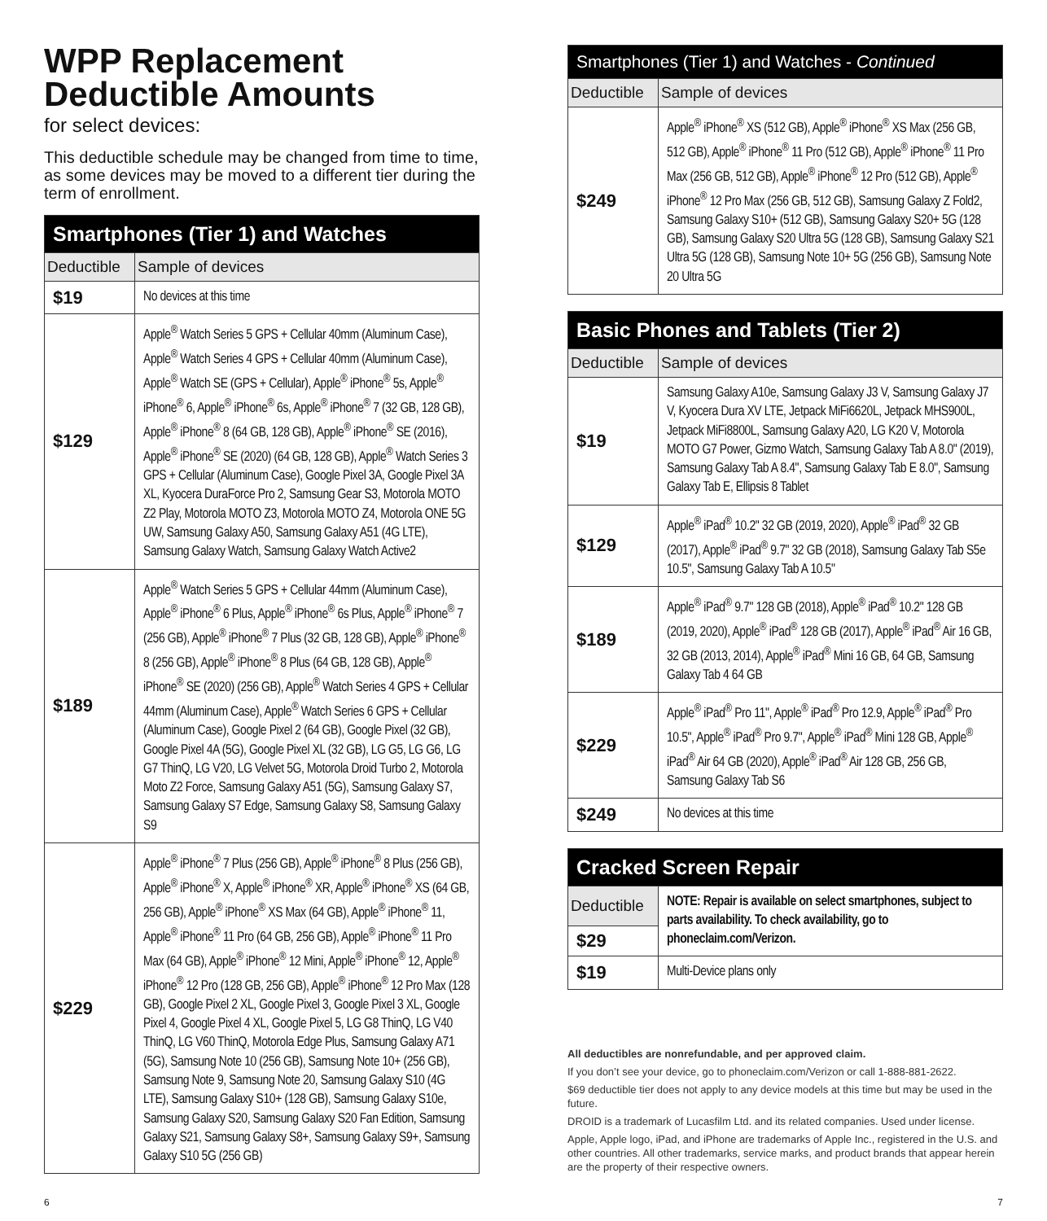WPP Replacement
Deductible Amounts
for select devices:
This deductible schedule may be changed from time to time, as some devices may be moved to a different tier during the term of enrollment.
| Smartphones (Tier 1) and Watches | |
| --- | --- |
| Deductible | Sample of devices |
| $19 | No devices at this time |
| $129 | Apple<sup>®</sup> Watch Series 5 GPS + Cellular 40mm (Aluminum Case), Apple<sup>®</sup> Watch Series 4 GPS + Cellular 40mm (Aluminum Case), Apple<sup>®</sup> Watch SE (GPS + Cellular), Apple<sup>®</sup> iPhone<sup>®</sup> 5s, Apple<sup>®</sup> iPhone<sup>®</sup> 6, Apple<sup>®</sup> iPhone<sup>®</sup> 6s, Apple<sup>®</sup> iPhone<sup>®</sup> 7 (32 GB, 128 GB), Apple<sup>®</sup> iPhone<sup>®</sup> 8 (64 GB, 128 GB), Apple<sup>®</sup> iPhone<sup>®</sup> SE (2016), Apple<sup>®</sup> iPhone<sup>®</sup> SE (2020) (64 GB, 128 GB), Apple<sup>®</sup> Watch Series 3 GPS + Cellular (Aluminum Case), Google Pixel 3A, Google Pixel 3A XL, Kyocera DuraForce Pro 2, Samsung Gear S3, Motorola MOTO Z2 Play, Motorola MOTO Z3, Motorola MOTO Z4, Motorola ONE 5G UW, Samsung Galaxy A50, Samsung Galaxy A51 (4G LTE), Samsung Galaxy Watch, Samsung Galaxy Watch Active2 |
| $189 | Apple<sup>®</sup> Watch Series 5 GPS + Cellular 44mm (Aluminum Case), Apple<sup>®</sup> iPhone<sup>®</sup> 6 Plus, Apple<sup>®</sup> iPhone<sup>®</sup> 6s Plus, Apple<sup>®</sup> iPhone<sup>®</sup> 7 (256 GB), Apple<sup>®</sup> iPhone<sup>®</sup> 7 Plus (32 GB, 128 GB), Apple<sup>®</sup> iPhone<sup>®</sup> 8 (256 GB), Apple<sup>®</sup> iPhone<sup>®</sup> 8 Plus (64 GB, 128 GB), Apple<sup>®</sup> iPhone<sup>®</sup> SE (2020) (256 GB), Apple<sup>®</sup> Watch Series 4 GPS + Cellular 44mm (Aluminum Case), Apple<sup>®</sup> Watch Series 6 GPS + Cellular (Aluminum Case), Google Pixel 2 (64 GB), Google Pixel (32 GB), Google Pixel 4A (5G), Google Pixel XL (32 GB), LG G5, LG G6, LG G7 ThinQ, LG V20, LG Velvet 5G, Motorola Droid Turbo 2, Motorola Moto Z2 Force, Samsung Galaxy A51 (5G), Samsung Galaxy S7, Samsung Galaxy S7 Edge, Samsung Galaxy S8, Samsung Galaxy S9 |
| $229 | Apple<sup>®</sup> iPhone<sup>®</sup> 7 Plus (256 GB), Apple<sup>®</sup> iPhone<sup>®</sup> 8 Plus (256 GB), Apple<sup>®</sup> iPhone<sup>®</sup> X, Apple<sup>®</sup> iPhone<sup>®</sup> XR, Apple<sup>®</sup> iPhone<sup>®</sup> XS (64 GB, 256 GB), Apple<sup>®</sup> iPhone<sup>®</sup> XS Max (64 GB), Apple<sup>®</sup> iPhone<sup>®</sup> 11, Apple<sup>®</sup> iPhone<sup>®</sup> 11 Pro (64 GB, 256 GB), Apple<sup>®</sup> iPhone<sup>®</sup> 11 Pro Max (64 GB), Apple<sup>®</sup> iPhone<sup>®</sup> 12 Mini, Apple<sup>®</sup> iPhone<sup>®</sup> 12, Apple<sup>®</sup> iPhone<sup>®</sup> 12 Pro (128 GB, 256 GB), Apple<sup>®</sup> iPhone<sup>®</sup> 12 Pro Max (128 GB), Google Pixel 2 XL, Google Pixel 3, Google Pixel 3 XL, Google Pixel 4, Google Pixel 4 XL, Google Pixel 5, LG G8 ThinQ, LG V40 ThinQ, LG V60 ThinQ, Motorola Edge Plus, Samsung Galaxy A71 (5G), Samsung Note 10 (256 GB), Samsung Note 10+ (256 GB), Samsung Note 9, Samsung Note 20, Samsung Galaxy S10 (4G LTE), Samsung Galaxy S10+ (128 GB), Samsung Galaxy S10e, Samsung Galaxy S20, Samsung Galaxy S20 Fan Edition, Samsung Galaxy S21, Samsung Galaxy S8+, Samsung Galaxy S9+, Samsung Galaxy S10 5G (256 GB) |
| Smartphones (Tier 1) and Watches - Continued | |
| --- | --- |
| Deductible | Sample of devices |
| $249 | Apple<sup>®</sup> iPhone<sup>®</sup> XS (512 GB), Apple<sup>®</sup> iPhone<sup>®</sup> XS Max (256 GB, 512 GB), Apple<sup>®</sup> iPhone<sup>®</sup> 11 Pro (512 GB), Apple<sup>®</sup> iPhone<sup>®</sup> 11 Pro Max (256 GB, 512 GB), Apple<sup>®</sup> iPhone<sup>®</sup> 12 Pro (512 GB), Apple<sup>®</sup> iPhone<sup>®</sup> 12 Pro Max (256 GB, 512 GB), Samsung Galaxy Z Fold2, Samsung Galaxy S10+ (512 GB), Samsung Galaxy S20+ 5G (128 GB), Samsung Galaxy S20 Ultra 5G (128 GB), Samsung Galaxy S21 Ultra 5G (128 GB), Samsung Note 10+ 5G (256 GB), Samsung Note 20 Ultra 5G |
| Basic Phones and Tablets (Tier 2) | |
| --- | --- |
| Deductible | Sample of devices |
| $19 | Samsung Galaxy A10e, Samsung Galaxy J3 V, Samsung Galaxy J7 V, Kyocera Dura XV LTE, Jetpack MiFi6620L, Jetpack MHS900L, Jetpack MiFi8800L, Samsung Galaxy A20, LG K20 V, Motorola MOTO G7 Power, Gizmo Watch, Samsung Galaxy Tab A 8.0" (2019), Samsung Galaxy Tab A 8.4", Samsung Galaxy Tab E 8.0", Samsung Galaxy Tab E, Ellipsis 8 Tablet |
| $129 | Apple<sup>®</sup> iPad<sup>®</sup> 10.2" 32 GB (2019, 2020), Apple<sup>®</sup> iPad<sup>®</sup> 32 GB (2017), Apple<sup>®</sup> iPad<sup>®</sup> 9.7" 32 GB (2018), Samsung Galaxy Tab S5e 10.5", Samsung Galaxy Tab A 10.5" |
| $189 | Apple<sup>®</sup> iPad<sup>®</sup> 9.7" 128 GB (2018), Apple<sup>®</sup> iPad<sup>®</sup> 10.2" 128 GB (2019, 2020), Apple<sup>®</sup> iPad<sup>®</sup> 128 GB (2017), Apple<sup>®</sup> iPad<sup>®</sup> Air 16 GB, 32 GB (2013, 2014), Apple<sup>®</sup> iPad<sup>®</sup> Mini 16 GB, 64 GB, Samsung Galaxy Tab 4 64 GB |
| $229 | Apple<sup>®</sup> iPad<sup>®</sup> Pro 11", Apple<sup>®</sup> iPad<sup>®</sup> Pro 12.9, Apple<sup>®</sup> iPad<sup>®</sup> Pro 10.5", Apple<sup>®</sup> iPad<sup>®</sup> Pro 9.7", Apple<sup>®</sup> iPad<sup>®</sup> Mini 128 GB, Apple<sup>®</sup> iPad<sup>®</sup> Air 64 GB (2020), Apple<sup>®</sup> iPad<sup>®</sup> Air 128 GB, 256 GB, Samsung Galaxy Tab S6 |
| $249 | No devices at this time |
| Cracked Screen Repair | |
| --- | --- |
| Deductible | NOTE: Repair is available on select smartphones, subject to parts availability. To check availability, go to phoneclaim.com/Verizon. |
| $29 | |
| $19 | Multi-Device plans only |
All deductibles are nonrefundable, and per approved claim.
If you don’t see your device, go to phoneclaim.com/Verizon or call 1-888-881-2622.
$69 deductible tier does not apply to any device models at this time but may be used in the future.
DROID is a trademark of Lucasfilm Ltd. and its related companies. Used under license.
Apple, Apple logo, iPad, and iPhone are trademarks of Apple Inc., registered in the U.S. and other countries. All other trademarks, service marks, and product brands that appear herein are the property of their respective owners.
6 7